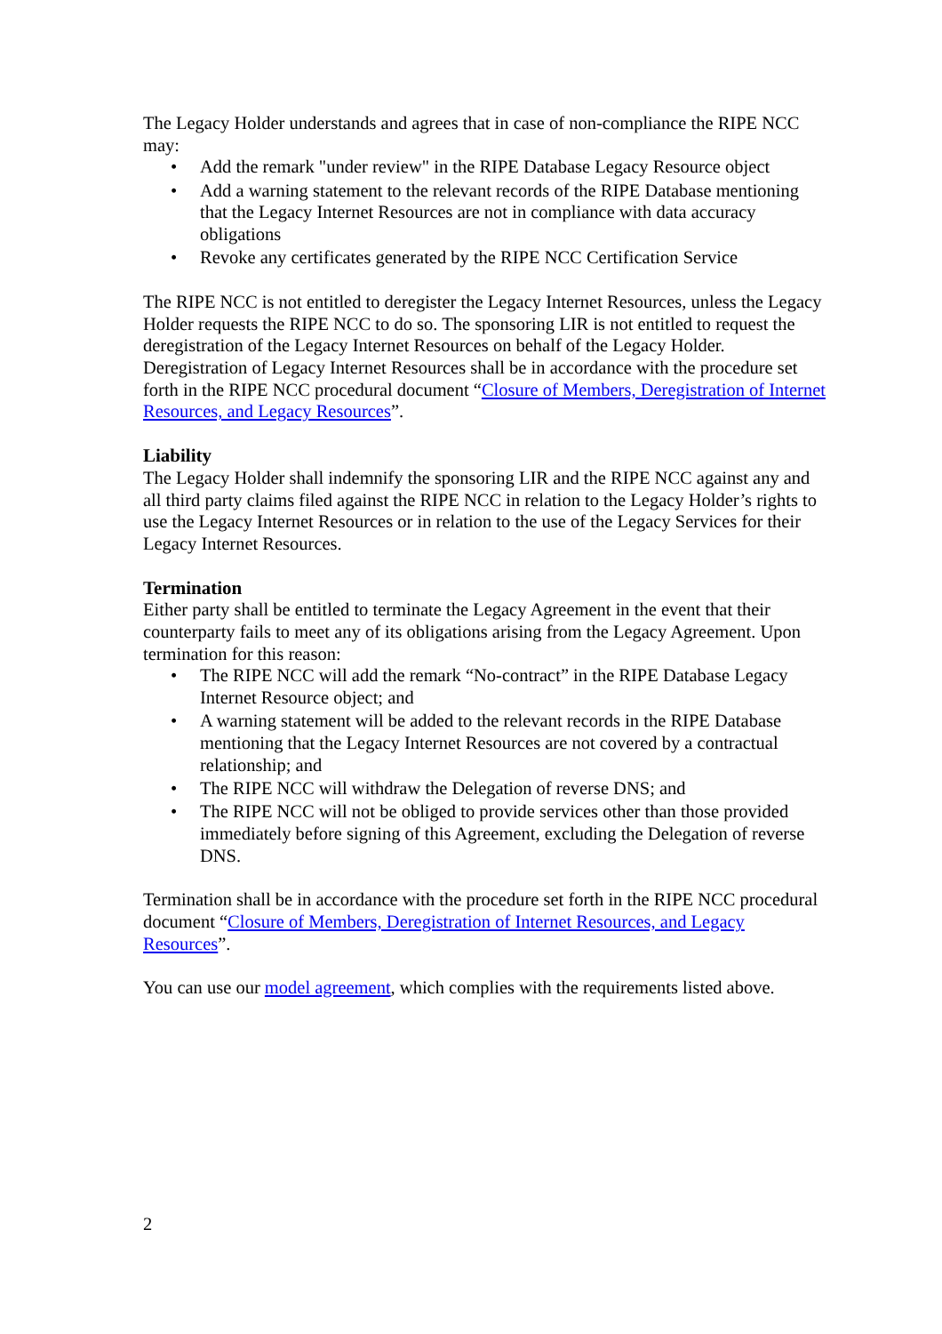The Legacy Holder understands and agrees that in case of non-compliance the RIPE NCC may:
• Add the remark "under review" in the RIPE Database Legacy Resource object
• Add a warning statement to the relevant records of the RIPE Database mentioning that the Legacy Internet Resources are not in compliance with data accuracy obligations
• Revoke any certificates generated by the RIPE NCC Certification Service
The RIPE NCC is not entitled to deregister the Legacy Internet Resources, unless the Legacy Holder requests the RIPE NCC to do so. The sponsoring LIR is not entitled to request the deregistration of the Legacy Internet Resources on behalf of the Legacy Holder. Deregistration of Legacy Internet Resources shall be in accordance with the procedure set forth in the RIPE NCC procedural document “Closure of Members, Deregistration of Internet Resources, and Legacy Resources”.
Liability
The Legacy Holder shall indemnify the sponsoring LIR and the RIPE NCC against any and all third party claims filed against the RIPE NCC in relation to the Legacy Holder’s rights to use the Legacy Internet Resources or in relation to the use of the Legacy Services for their Legacy Internet Resources.
Termination
Either party shall be entitled to terminate the Legacy Agreement in the event that their counterparty fails to meet any of its obligations arising from the Legacy Agreement. Upon termination for this reason:
• The RIPE NCC will add the remark “No-contract” in the RIPE Database Legacy Internet Resource object; and
• A warning statement will be added to the relevant records in the RIPE Database mentioning that the Legacy Internet Resources are not covered by a contractual relationship; and
• The RIPE NCC will withdraw the Delegation of reverse DNS; and
• The RIPE NCC will not be obliged to provide services other than those provided immediately before signing of this Agreement, excluding the Delegation of reverse DNS.
Termination shall be in accordance with the procedure set forth in the RIPE NCC procedural document “Closure of Members, Deregistration of Internet Resources, and Legacy Resources”.
You can use our model agreement, which complies with the requirements listed above.
2